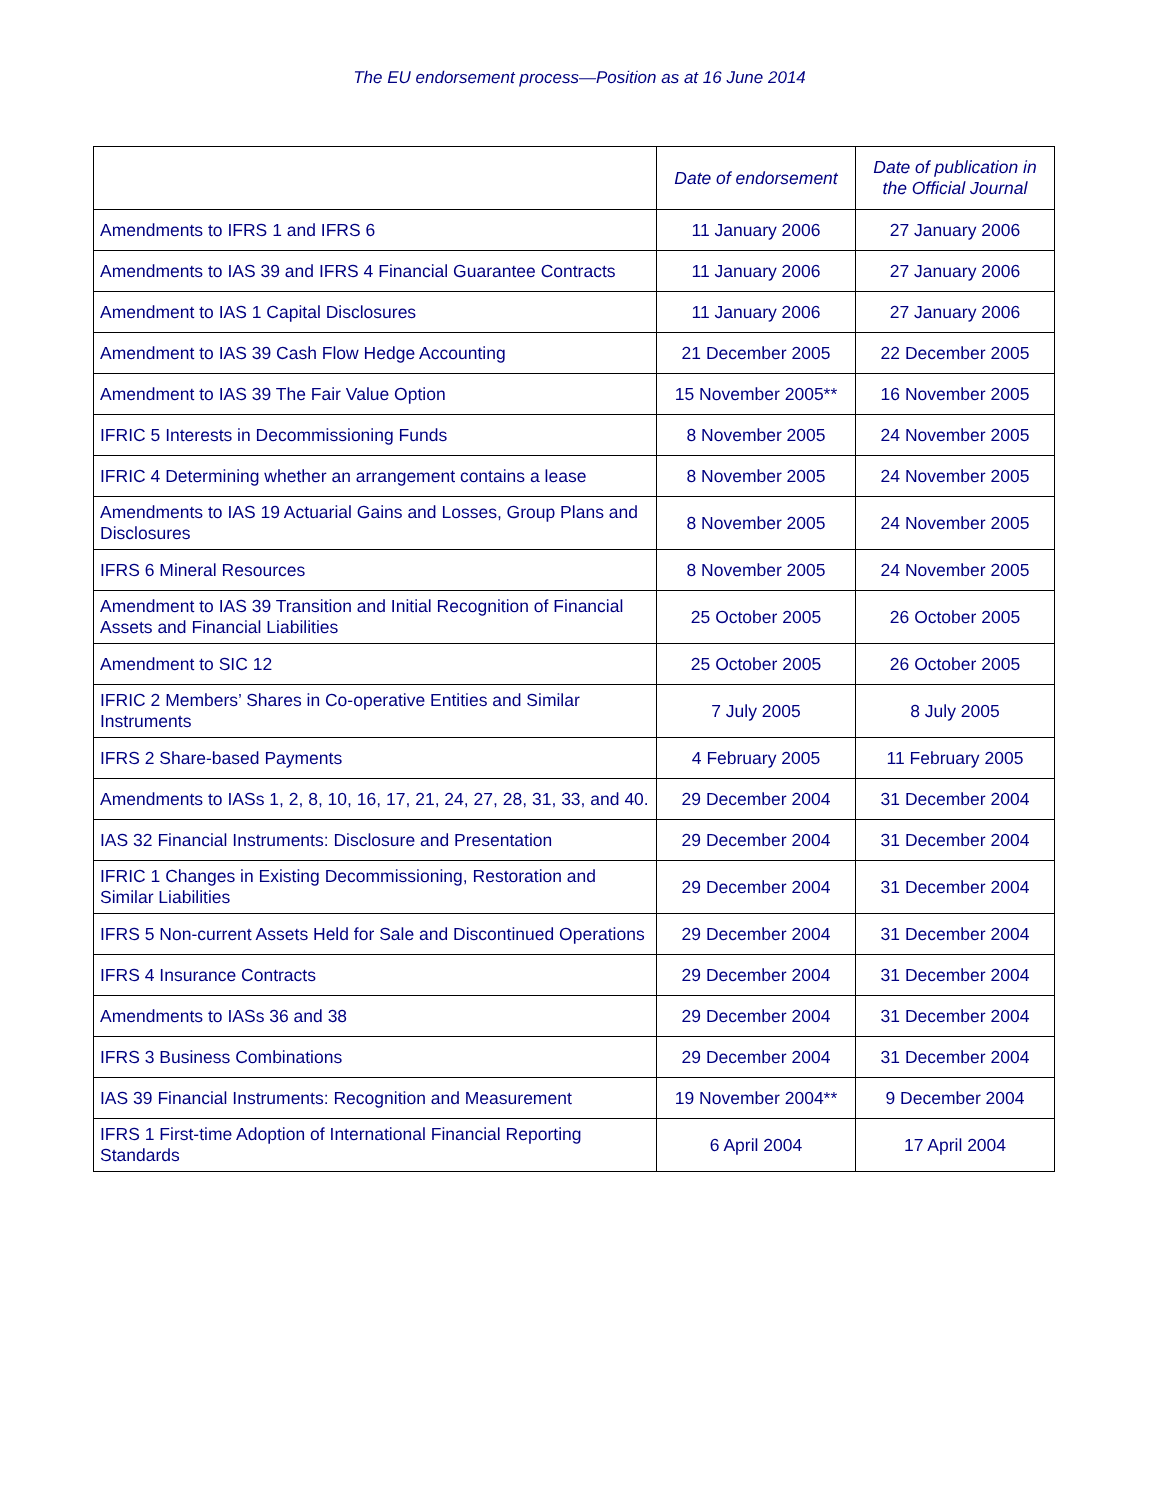The EU endorsement process—Position as at 16 June 2014
| | Date of endorsement | Date of publication in the Official Journal |
| --- | --- | --- |
| Amendments to IFRS 1 and IFRS 6 | 11 January 2006 | 27 January 2006 |
| Amendments to IAS 39 and IFRS 4 Financial Guarantee Contracts | 11 January 2006 | 27 January 2006 |
| Amendment to IAS 1 Capital Disclosures | 11 January 2006 | 27 January 2006 |
| Amendment to IAS 39 Cash Flow Hedge Accounting | 21 December 2005 | 22 December 2005 |
| Amendment to IAS 39 The Fair Value Option | 15 November 2005** | 16 November 2005 |
| IFRIC 5 Interests in Decommissioning Funds | 8 November 2005 | 24 November 2005 |
| IFRIC 4 Determining whether an arrangement contains a lease | 8 November 2005 | 24 November 2005 |
| Amendments to IAS 19 Actuarial Gains and Losses, Group Plans and Disclosures | 8 November 2005 | 24 November 2005 |
| IFRS 6 Mineral Resources | 8 November 2005 | 24 November 2005 |
| Amendment to IAS 39 Transition and Initial Recognition of Financial Assets and Financial Liabilities | 25 October 2005 | 26 October 2005 |
| Amendment to SIC 12 | 25 October 2005 | 26 October 2005 |
| IFRIC 2 Members’ Shares in Co-operative Entities and Similar Instruments | 7 July 2005 | 8 July 2005 |
| IFRS 2 Share-based Payments | 4 February 2005 | 11 February 2005 |
| Amendments to IASs 1, 2, 8, 10, 16, 17, 21, 24, 27, 28, 31, 33, and 40. | 29 December 2004 | 31 December 2004 |
| IAS 32 Financial Instruments: Disclosure and Presentation | 29 December 2004 | 31 December 2004 |
| IFRIC 1 Changes in Existing Decommissioning, Restoration and Similar Liabilities | 29 December 2004 | 31 December 2004 |
| IFRS 5 Non-current Assets Held for Sale and Discontinued Operations | 29 December 2004 | 31 December 2004 |
| IFRS 4 Insurance Contracts | 29 December 2004 | 31 December 2004 |
| Amendments to IASs 36 and 38 | 29 December 2004 | 31 December 2004 |
| IFRS 3 Business Combinations | 29 December 2004 | 31 December 2004 |
| IAS 39 Financial Instruments: Recognition and Measurement | 19 November 2004** | 9 December 2004 |
| IFRS 1 First-time Adoption of International Financial Reporting Standards | 6 April 2004 | 17 April 2004 |